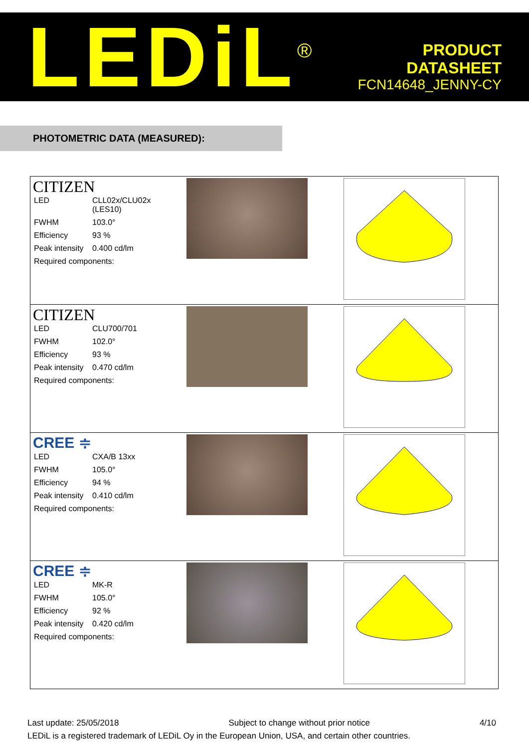LEDiL<sup>®</sup>
PRODUCT
DATASHEET
FCN14648_JENNY-CY
PHOTOMETRIC DATA (MEASURED):
| CITIZEN / LED / CLL02x/CLU02x (LES10) / / FWHM / 103.0° / / Efficiency / 93 % / / Peak intensity / 0.400 cd/lm / / Required components: / / | | |
| CITIZEN / LED / CLU700/701 / / FWHM / 102.0° / / Efficiency / 93 % / / Peak intensity / 0.470 cd/lm / / Required components: / / | | |
| CREE ≑ / LED / CXA/B 13xx / / FWHM / 105.0° / / Efficiency / 94 % / / Peak intensity / 0.410 cd/lm / / Required components: / / | | |
| CREE ≑ / LED / MK-R / / FWHM / 105.0° / / Efficiency / 92 % / / Peak intensity / 0.420 cd/lm / / Required components: / / | | |
Last update: 25/05/2018 Subject to change without prior notice 4/10
LEDiL is a registered trademark of LEDiL Oy in the European Union, USA, and certain other countries.